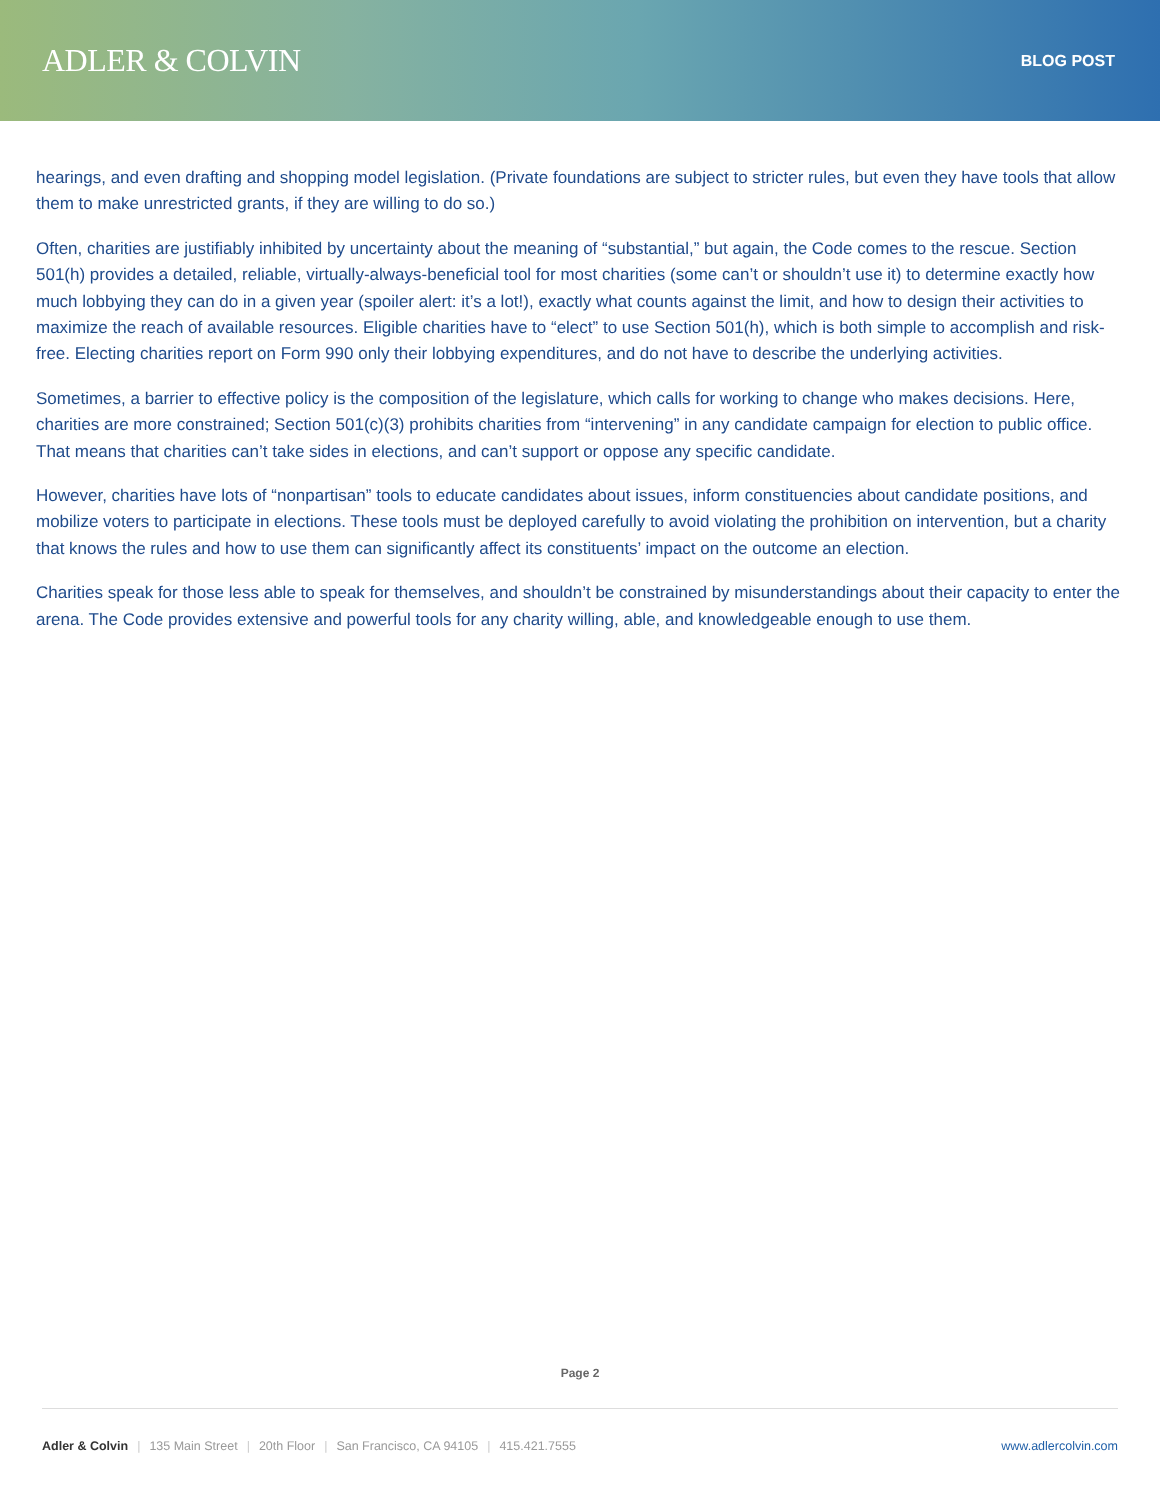ADLER & COLVIN
BLOG POST
hearings, and even drafting and shopping model legislation. (Private foundations are subject to stricter rules, but even they have tools that allow them to make unrestricted grants, if they are willing to do so.)
Often, charities are justifiably inhibited by uncertainty about the meaning of “substantial,” but again, the Code comes to the rescue. Section 501(h) provides a detailed, reliable, virtually-always-beneficial tool for most charities (some can’t or shouldn’t use it) to determine exactly how much lobbying they can do in a given year (spoiler alert: it’s a lot!), exactly what counts against the limit, and how to design their activities to maximize the reach of available resources. Eligible charities have to “elect” to use Section 501(h), which is both simple to accomplish and risk-free. Electing charities report on Form 990 only their lobbying expenditures, and do not have to describe the underlying activities.
Sometimes, a barrier to effective policy is the composition of the legislature, which calls for working to change who makes decisions. Here, charities are more constrained; Section 501(c)(3) prohibits charities from “intervening” in any candidate campaign for election to public office. That means that charities can’t take sides in elections, and can’t support or oppose any specific candidate.
However, charities have lots of “nonpartisan” tools to educate candidates about issues, inform constituencies about candidate positions, and mobilize voters to participate in elections. These tools must be deployed carefully to avoid violating the prohibition on intervention, but a charity that knows the rules and how to use them can significantly affect its constituents’ impact on the outcome an election.
Charities speak for those less able to speak for themselves, and shouldn’t be constrained by misunderstandings about their capacity to enter the arena. The Code provides extensive and powerful tools for any charity willing, able, and knowledgeable enough to use them.
Page 2
Adler & Colvin | 135 Main Street | 20th Floor | San Francisco, CA 94105 | 415.421.7555
www.adlercolvin.com